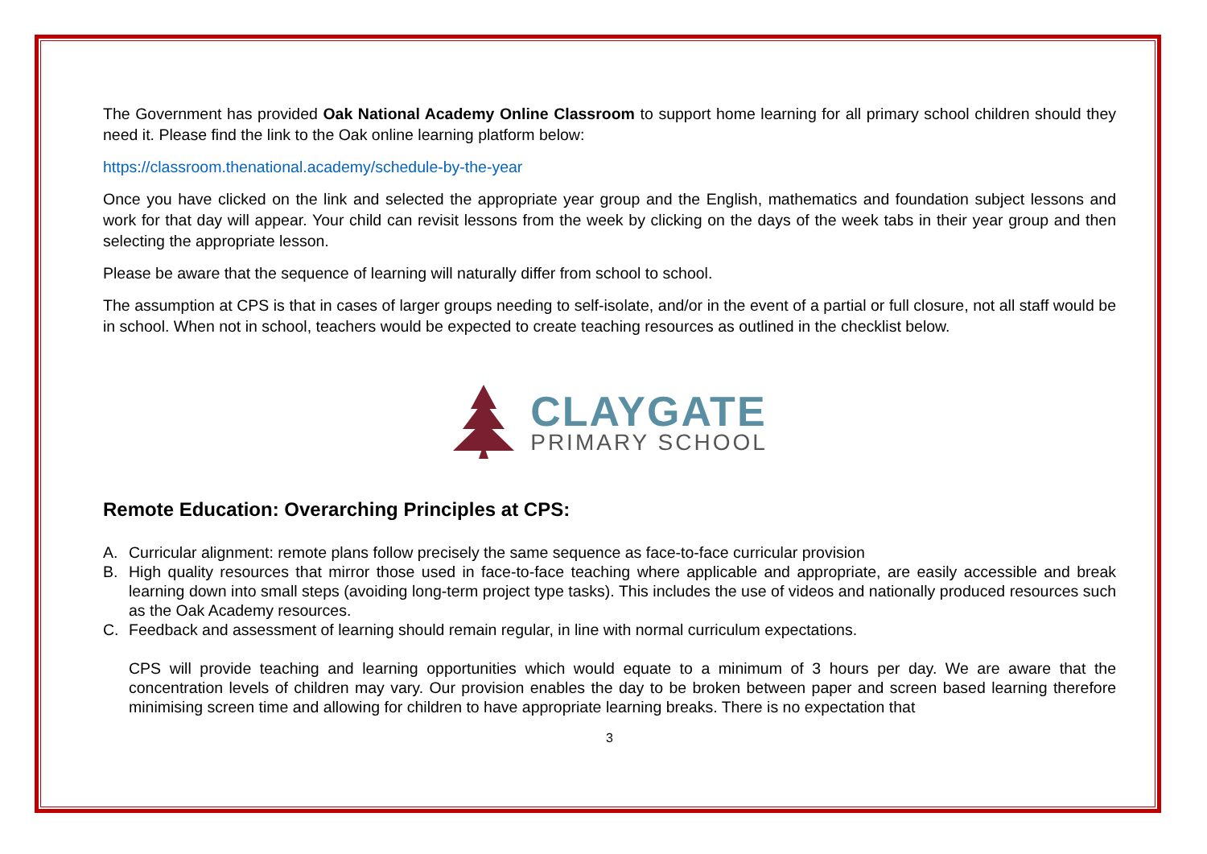The Government has provided Oak National Academy Online Classroom to support home learning for all primary school children should they need it. Please find the link to the Oak online learning platform below:
https://classroom.thenational.academy/schedule-by-the-year
Once you have clicked on the link and selected the appropriate year group and the English, mathematics and foundation subject lessons and work for that day will appear. Your child can revisit lessons from the week by clicking on the days of the week tabs in their year group and then selecting the appropriate lesson.
Please be aware that the sequence of learning will naturally differ from school to school.
The assumption at CPS is that in cases of larger groups needing to self-isolate, and/or in the event of a partial or full closure, not all staff would be in school. When not in school, teachers would be expected to create teaching resources as outlined in the checklist below.
CLAYGATE
PRIMARY SCHOOL
Remote Education: Overarching Principles at CPS:
A. Curricular alignment: remote plans follow precisely the same sequence as face-to-face curricular provision
B. High quality resources that mirror those used in face-to-face teaching where applicable and appropriate, are easily accessible and break learning down into small steps (avoiding long-term project type tasks). This includes the use of videos and nationally produced resources such as the Oak Academy resources.
C. Feedback and assessment of learning should remain regular, in line with normal curriculum expectations.
CPS will provide teaching and learning opportunities which would equate to a minimum of 3 hours per day. We are aware that the concentration levels of children may vary. Our provision enables the day to be broken between paper and screen based learning therefore minimising screen time and allowing for children to have appropriate learning breaks. There is no expectation that
3